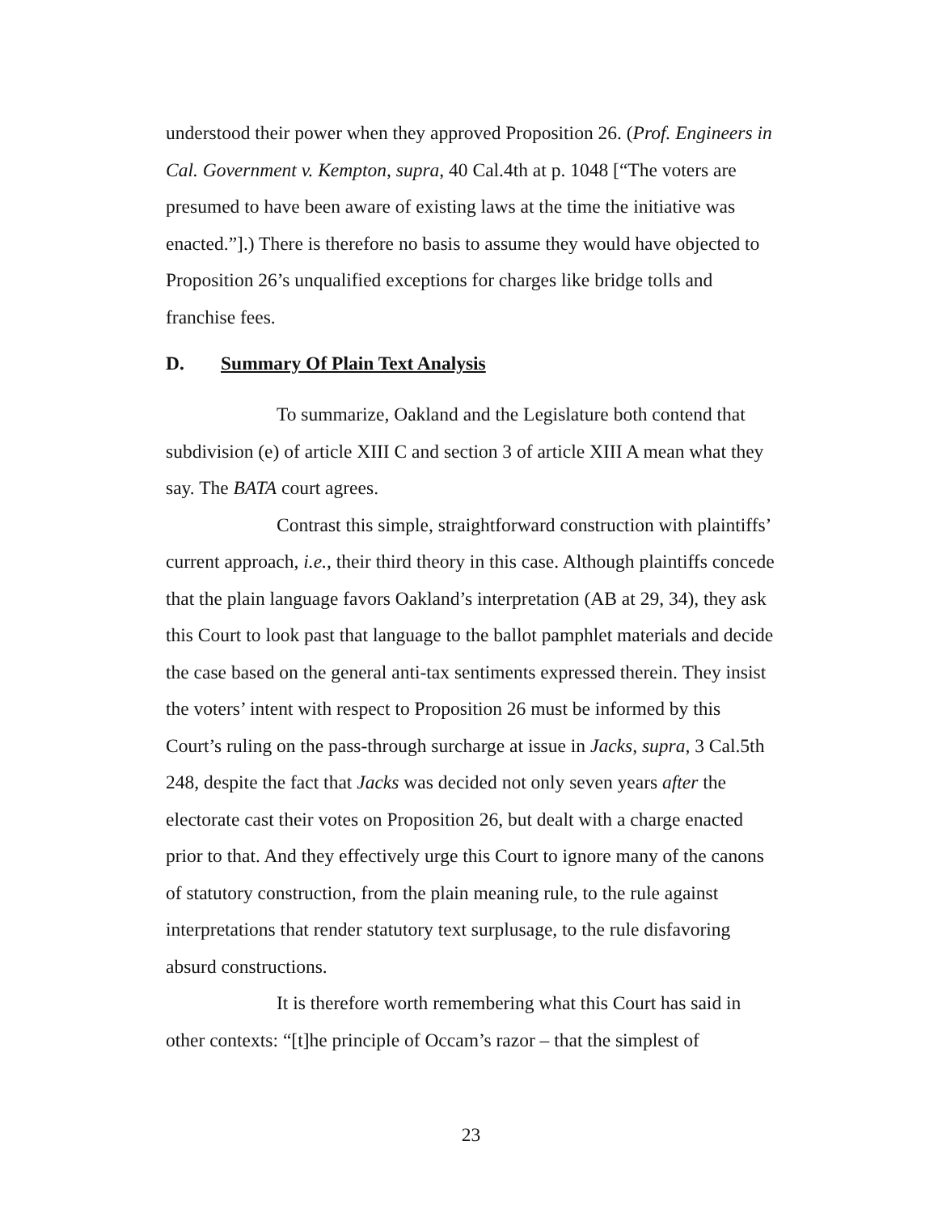understood their power when they approved Proposition 26. (Prof. Engineers in Cal. Government v. Kempton, supra, 40 Cal.4th at p. 1048 [“The voters are presumed to have been aware of existing laws at the time the initiative was enacted.”].) There is therefore no basis to assume they would have objected to Proposition 26’s unqualified exceptions for charges like bridge tolls and franchise fees.
D. Summary Of Plain Text Analysis
To summarize, Oakland and the Legislature both contend that subdivision (e) of article XIII C and section 3 of article XIII A mean what they say. The BATA court agrees.
Contrast this simple, straightforward construction with plaintiffs’ current approach, i.e., their third theory in this case. Although plaintiffs concede that the plain language favors Oakland’s interpretation (AB at 29, 34), they ask this Court to look past that language to the ballot pamphlet materials and decide the case based on the general anti-tax sentiments expressed therein. They insist the voters’ intent with respect to Proposition 26 must be informed by this Court’s ruling on the pass-through surcharge at issue in Jacks, supra, 3 Cal.5th 248, despite the fact that Jacks was decided not only seven years after the electorate cast their votes on Proposition 26, but dealt with a charge enacted prior to that. And they effectively urge this Court to ignore many of the canons of statutory construction, from the plain meaning rule, to the rule against interpretations that render statutory text surplusage, to the rule disfavoring absurd constructions.
It is therefore worth remembering what this Court has said in other contexts: “[t]he principle of Occam’s razor – that the simplest of
23